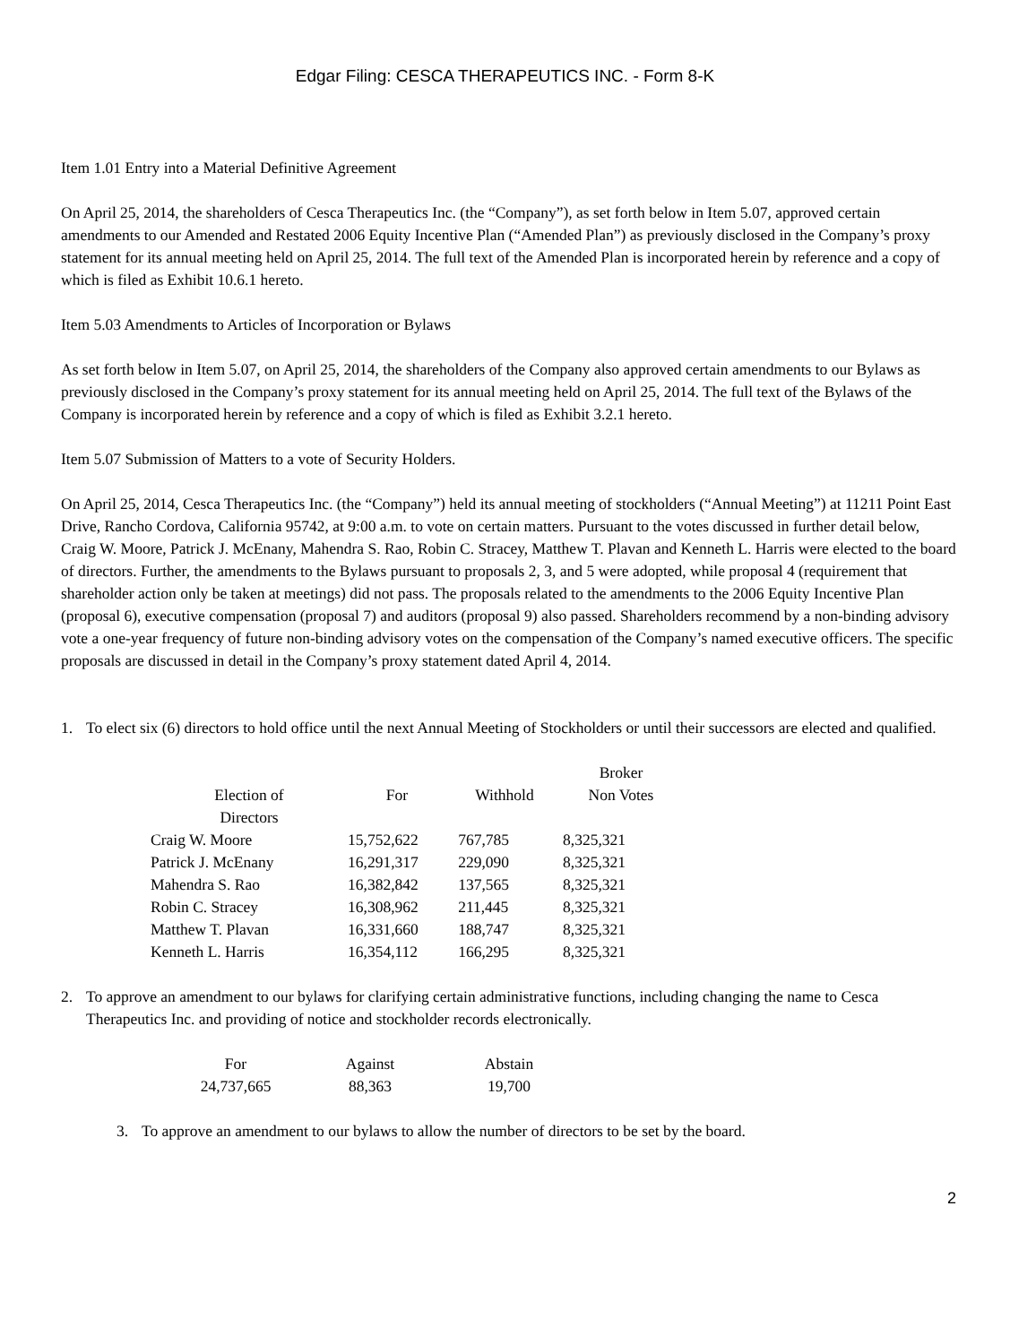Edgar Filing: CESCA THERAPEUTICS INC. - Form 8-K
Item 1.01 Entry into a Material Definitive Agreement
On April 25, 2014, the shareholders of Cesca Therapeutics Inc. (the “Company”), as set forth below in Item 5.07, approved certain amendments to our Amended and Restated 2006 Equity Incentive Plan (“Amended Plan”) as previously disclosed in the Company’s proxy statement for its annual meeting held on April 25, 2014. The full text of the Amended Plan is incorporated herein by reference and a copy of which is filed as Exhibit 10.6.1 hereto.
Item 5.03 Amendments to Articles of Incorporation or Bylaws
As set forth below in Item 5.07, on April 25, 2014, the shareholders of the Company also approved certain amendments to our Bylaws as previously disclosed in the Company’s proxy statement for its annual meeting held on April 25, 2014. The full text of the Bylaws of the Company is incorporated herein by reference and a copy of which is filed as Exhibit 3.2.1 hereto.
Item 5.07 Submission of Matters to a vote of Security Holders.
On April 25, 2014, Cesca Therapeutics Inc. (the “Company”) held its annual meeting of stockholders (“Annual Meeting”) at 11211 Point East Drive, Rancho Cordova, California 95742, at 9:00 a.m. to vote on certain matters. Pursuant to the votes discussed in further detail below, Craig W. Moore, Patrick J. McEnany, Mahendra S. Rao, Robin C. Stracey, Matthew T. Plavan and Kenneth L. Harris were elected to the board of directors. Further, the amendments to the Bylaws pursuant to proposals 2, 3, and 5 were adopted, while proposal 4 (requirement that shareholder action only be taken at meetings) did not pass. The proposals related to the amendments to the 2006 Equity Incentive Plan (proposal 6), executive compensation (proposal 7) and auditors (proposal 9) also passed. Shareholders recommend by a non-binding advisory vote a one-year frequency of future non-binding advisory votes on the compensation of the Company’s named executive officers. The specific proposals are discussed in detail in the Company’s proxy statement dated April 4, 2014.
1. To elect six (6) directors to hold office until the next Annual Meeting of Stockholders or until their successors are elected and qualified.
| | | | Broker |
| --- | --- | --- | --- |
| Election of | For | Withhold | Non Votes |
| Directors | | | |
| Craig W. Moore | 15,752,622 | 767,785 | 8,325,321 |
| Patrick J. McEnany | 16,291,317 | 229,090 | 8,325,321 |
| Mahendra S. Rao | 16,382,842 | 137,565 | 8,325,321 |
| Robin C. Stracey | 16,308,962 | 211,445 | 8,325,321 |
| Matthew T. Plavan | 16,331,660 | 188,747 | 8,325,321 |
| Kenneth L. Harris | 16,354,112 | 166,295 | 8,325,321 |
2. To approve an amendment to our bylaws for clarifying certain administrative functions, including changing the name to Cesca Therapeutics Inc. and providing of notice and stockholder records electronically.
| For | Against | Abstain |
| --- | --- | --- |
| 24,737,665 | 88,363 | 19,700 |
3. To approve an amendment to our bylaws to allow the number of directors to be set by the board.
2